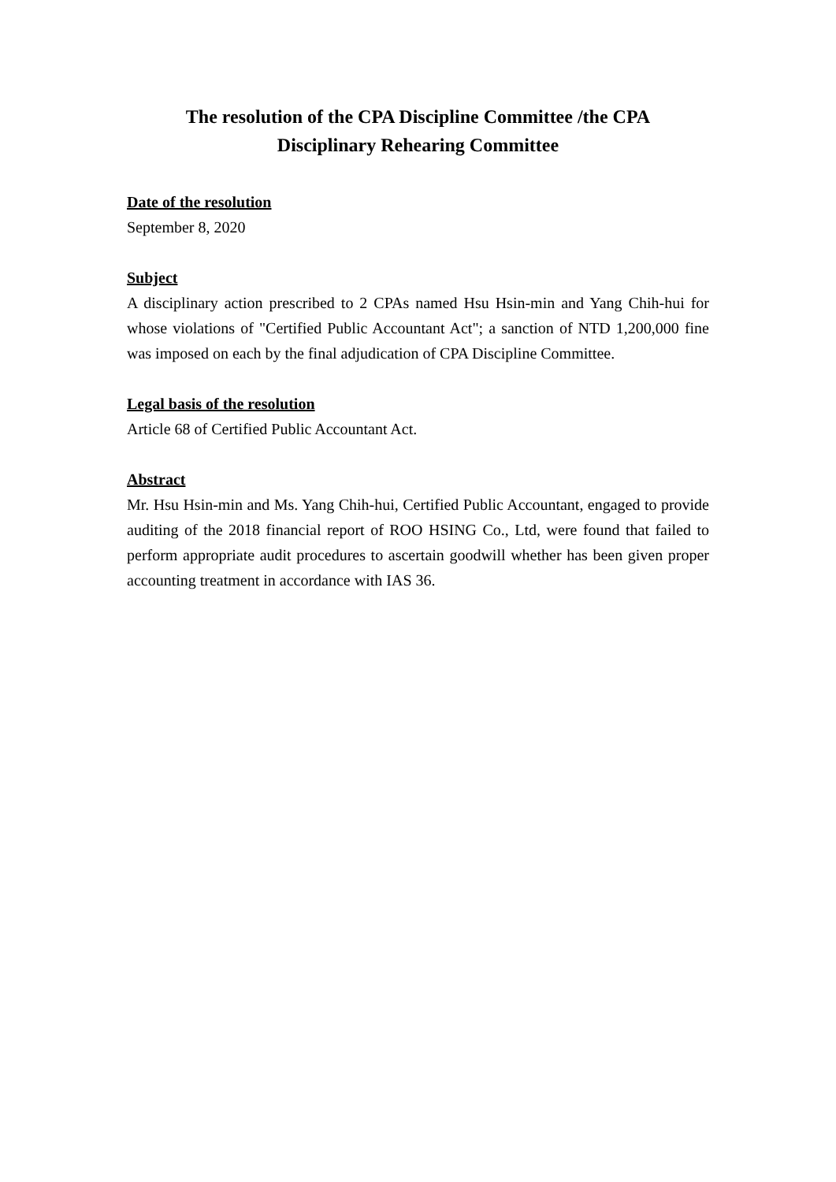The resolution of the CPA Discipline Committee /the CPA
Disciplinary Rehearing Committee
Date of the resolution
September 8, 2020
Subject
A disciplinary action prescribed to 2 CPAs named Hsu Hsin-min and Yang Chih-hui for whose violations of "Certified Public Accountant Act"; a sanction of NTD 1,200,000 fine was imposed on each by the final adjudication of CPA Discipline Committee.
Legal basis of the resolution
Article 68 of Certified Public Accountant Act.
Abstract
Mr. Hsu Hsin-min and Ms. Yang Chih-hui, Certified Public Accountant, engaged to provide auditing of the 2018 financial report of ROO HSING Co., Ltd, were found that failed to perform appropriate audit procedures to ascertain goodwill whether has been given proper accounting treatment in accordance with IAS 36.